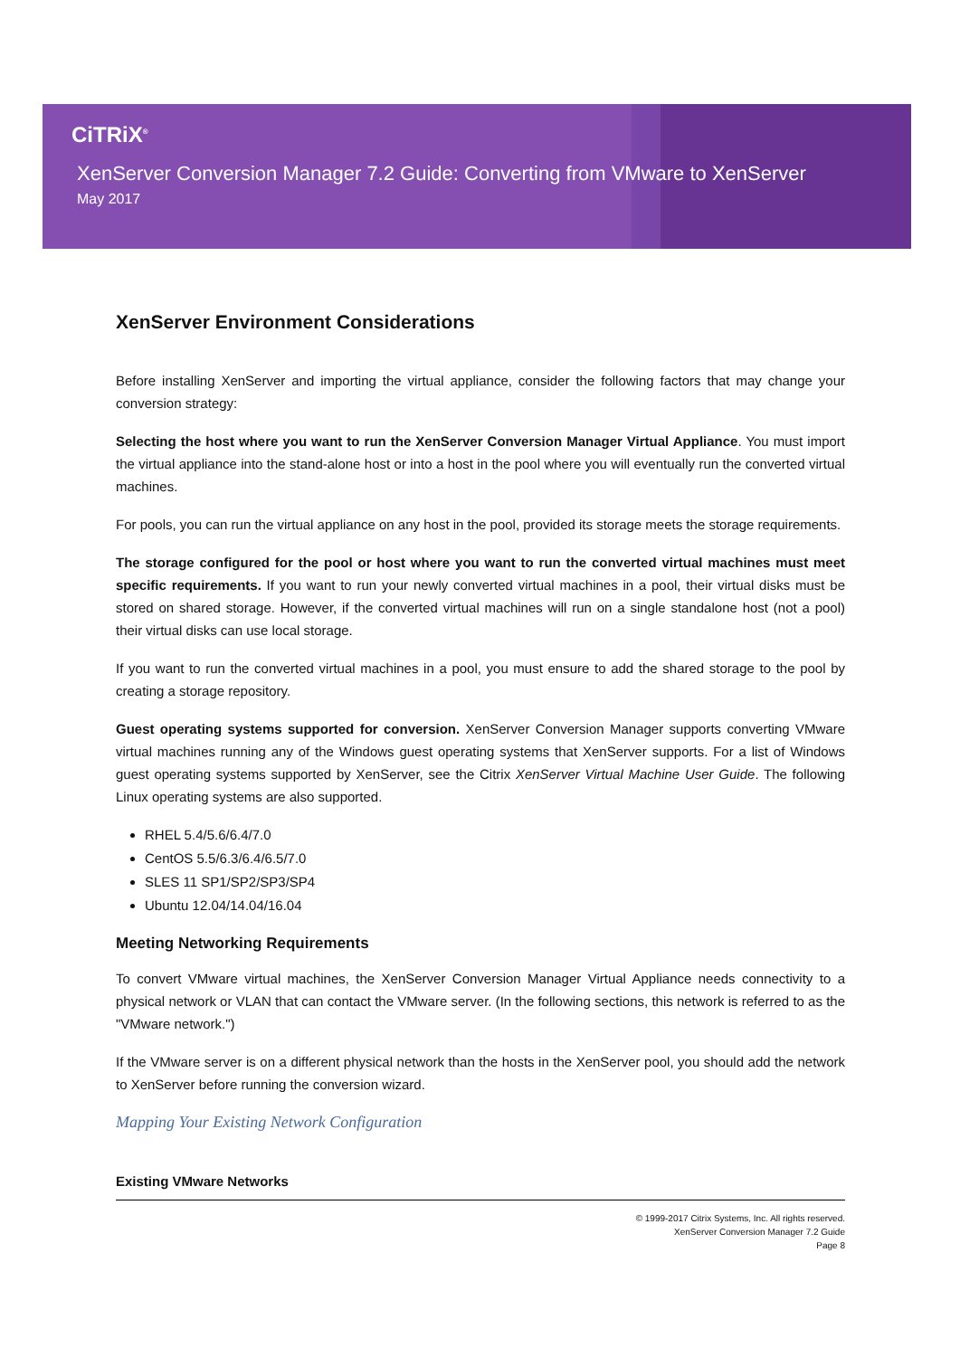CiTRiX<sup>®</sup>
XenServer Conversion Manager 7.2 Guide: Converting from VMware to XenServer
May 2017
XenServer Environment Considerations
Before installing XenServer and importing the virtual appliance, consider the following factors that may change your conversion strategy:
Selecting the host where you want to run the XenServer Conversion Manager Virtual Appliance. You must import the virtual appliance into the stand-alone host or into a host in the pool where you will eventually run the converted virtual machines.
For pools, you can run the virtual appliance on any host in the pool, provided its storage meets the storage requirements.
The storage configured for the pool or host where you want to run the converted virtual machines must meet specific requirements. If you want to run your newly converted virtual machines in a pool, their virtual disks must be stored on shared storage. However, if the converted virtual machines will run on a single standalone host (not a pool) their virtual disks can use local storage.
If you want to run the converted virtual machines in a pool, you must ensure to add the shared storage to the pool by creating a storage repository.
Guest operating systems supported for conversion. XenServer Conversion Manager supports converting VMware virtual machines running any of the Windows guest operating systems that XenServer supports. For a list of Windows guest operating systems supported by XenServer, see the Citrix XenServer Virtual Machine User Guide. The following Linux operating systems are also supported.
RHEL 5.4/5.6/6.4/7.0
CentOS 5.5/6.3/6.4/6.5/7.0
SLES 11 SP1/SP2/SP3/SP4
Ubuntu 12.04/14.04/16.04
Meeting Networking Requirements
To convert VMware virtual machines, the XenServer Conversion Manager Virtual Appliance needs connectivity to a physical network or VLAN that can contact the VMware server. (In the following sections, this network is referred to as the "VMware network.")
If the VMware server is on a different physical network than the hosts in the XenServer pool, you should add the network to XenServer before running the conversion wizard.
Mapping Your Existing Network Configuration
Existing VMware Networks
© 1999-2017 Citrix Systems, Inc. All rights reserved.
XenServer Conversion Manager 7.2 Guide
Page 8